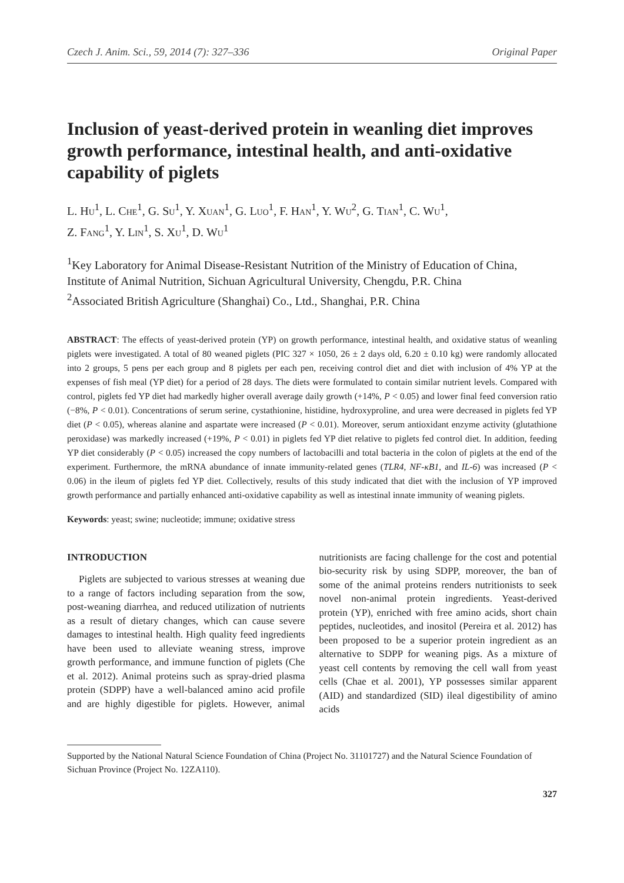Czech J. Anim. Sci., 59, 2014 (7): 327–336 Original Paper
Inclusion of yeast-derived protein in weanling diet improves growth performance, intestinal health, and anti-oxidative capability of piglets
L. Hu<sup>1</sup>, L. Che<sup>1</sup>, G. Su<sup>1</sup>, Y. Xuan<sup>1</sup>, G. Luo<sup>1</sup>, F. Han<sup>1</sup>, Y. Wu<sup>2</sup>, G. Tian<sup>1</sup>, C. Wu<sup>1</sup>,
Z. Fang<sup>1</sup>, Y. Lin<sup>1</sup>, S. Xu<sup>1</sup>, D. Wu<sup>1</sup>
<sup>1</sup> Key Laboratory for Animal Disease-Resistant Nutrition of the Ministry of Education of China, Institute of Animal Nutrition, Sichuan Agricultural University, Chengdu, P.R. China
<sup>2</sup> Associated British Agriculture (Shanghai) Co., Ltd., Shanghai, P.R. China
ABSTRACT: The effects of yeast-derived protein (YP) on growth performance, intestinal health, and oxidative status of weanling piglets were investigated. A total of 80 weaned piglets (PIC 327 × 1050, 26 ± 2 days old, 6.20 ± 0.10 kg) were randomly allocated into 2 groups, 5 pens per each group and 8 piglets per each pen, receiving control diet and diet with inclusion of 4% YP at the expenses of fish meal (YP diet) for a period of 28 days. The diets were formulated to contain similar nutrient levels. Compared with control, piglets fed YP diet had markedly higher overall average daily growth (+14%, P < 0.05) and lower final feed conversion ratio (−8%, P < 0.01). Concentrations of serum serine, cystathionine, histidine, hydroxyproline, and urea were decreased in piglets fed YP diet (P < 0.05), whereas alanine and aspartate were increased (P < 0.01). Moreover, serum antioxidant enzyme activity (glutathione peroxidase) was markedly increased (+19%, P < 0.01) in piglets fed YP diet relative to piglets fed control diet. In addition, feeding YP diet considerably (P < 0.05) increased the copy numbers of lactobacilli and total bacteria in the colon of piglets at the end of the experiment. Furthermore, the mRNA abundance of innate immunity-related genes (TLR4, NF-κB1, and IL-6) was increased (P < 0.06) in the ileum of piglets fed YP diet. Collectively, results of this study indicated that diet with the inclusion of YP improved growth performance and partially enhanced anti-oxidative capability as well as intestinal innate immunity of weaning piglets.
Keywords: yeast; swine; nucleotide; immune; oxidative stress
INTRODUCTION
Piglets are subjected to various stresses at weaning due to a range of factors including separation from the sow, post-weaning diarrhea, and reduced utilization of nutrients as a result of dietary changes, which can cause severe damages to intestinal health. High quality feed ingredients have been used to alleviate weaning stress, improve growth performance, and immune function of piglets (Che et al. 2012). Animal proteins such as spray-dried plasma protein (SDPP) have a well-balanced amino acid profile and are highly digestible for piglets. However, animal nutritionists are facing challenge for the cost and potential bio-security risk by using SDPP, moreover, the ban of some of the animal proteins renders nutritionists to seek novel non-animal protein ingredients. Yeast-derived protein (YP), enriched with free amino acids, short chain peptides, nucleotides, and inositol (Pereira et al. 2012) has been proposed to be a superior protein ingredient as an alternative to SDPP for weaning pigs. As a mixture of yeast cell contents by removing the cell wall from yeast cells (Chae et al. 2001), YP possesses similar apparent (AID) and standardized (SID) ileal digestibility of amino acids
Supported by the National Natural Science Foundation of China (Project No. 31101727) and the Natural Science Foundation of Sichuan Province (Project No. 12ZA110).
327